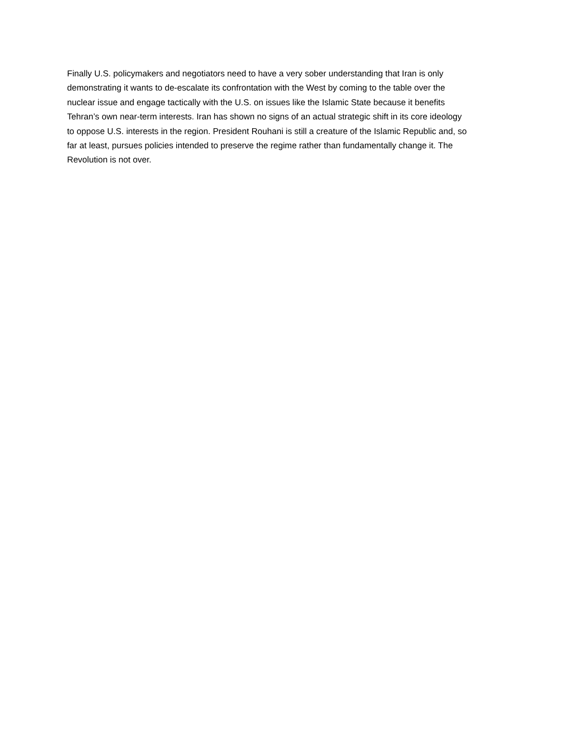Finally U.S. policymakers and negotiators need to have a very sober understanding that Iran is only
demonstrating it wants to de-escalate its confrontation with the West by coming to the table over the
nuclear issue and engage tactically with the U.S. on issues like the Islamic State because it benefits
Tehran’s own near-term interests. Iran has shown no signs of an actual strategic shift in its core ideology
to oppose U.S. interests in the region. President Rouhani is still a creature of the Islamic Republic and, so
far at least, pursues policies intended to preserve the regime rather than fundamentally change it. The
Revolution is not over.